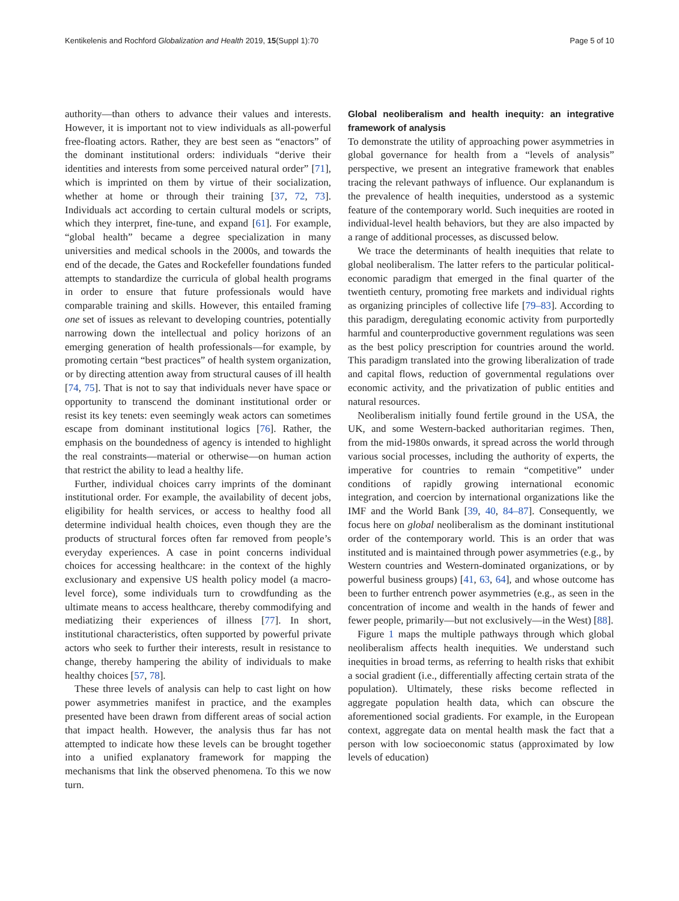Kentikelenis and Rochford Globalization and Health 2019, 15(Suppl 1):70 Page 5 of 10
authority—than others to advance their values and interests. However, it is important not to view individuals as all-powerful free-floating actors. Rather, they are best seen as “enactors” of the dominant institutional orders: individuals “derive their identities and interests from some perceived natural order” [71], which is imprinted on them by virtue of their socialization, whether at home or through their training [37, 72, 73]. Individuals act according to certain cultural models or scripts, which they interpret, fine-tune, and expand [61]. For example, “global health” became a degree specialization in many universities and medical schools in the 2000s, and towards the end of the decade, the Gates and Rockefeller foundations funded attempts to standardize the curricula of global health programs in order to ensure that future professionals would have comparable training and skills. However, this entailed framing one set of issues as relevant to developing countries, potentially narrowing down the intellectual and policy horizons of an emerging generation of health professionals—for example, by promoting certain “best practices” of health system organization, or by directing attention away from structural causes of ill health [74, 75]. That is not to say that individuals never have space or opportunity to transcend the dominant institutional order or resist its key tenets: even seemingly weak actors can sometimes escape from dominant institutional logics [76]. Rather, the emphasis on the boundedness of agency is intended to highlight the real constraints—material or otherwise—on human action that restrict the ability to lead a healthy life.
Further, individual choices carry imprints of the dominant institutional order. For example, the availability of decent jobs, eligibility for health services, or access to healthy food all determine individual health choices, even though they are the products of structural forces often far removed from people’s everyday experiences. A case in point concerns individual choices for accessing healthcare: in the context of the highly exclusionary and expensive US health policy model (a macro-level force), some individuals turn to crowdfunding as the ultimate means to access healthcare, thereby commodifying and mediatizing their experiences of illness [77]. In short, institutional characteristics, often supported by powerful private actors who seek to further their interests, result in resistance to change, thereby hampering the ability of individuals to make healthy choices [57, 78].
These three levels of analysis can help to cast light on how power asymmetries manifest in practice, and the examples presented have been drawn from different areas of social action that impact health. However, the analysis thus far has not attempted to indicate how these levels can be brought together into a unified explanatory framework for mapping the mechanisms that link the observed phenomena. To this we now turn.
Global neoliberalism and health inequity: an integrative framework of analysis
To demonstrate the utility of approaching power asymmetries in global governance for health from a “levels of analysis” perspective, we present an integrative framework that enables tracing the relevant pathways of influence. Our explanandum is the prevalence of health inequities, understood as a systemic feature of the contemporary world. Such inequities are rooted in individual-level health behaviors, but they are also impacted by a range of additional processes, as discussed below.
We trace the determinants of health inequities that relate to global neoliberalism. The latter refers to the particular political-economic paradigm that emerged in the final quarter of the twentieth century, promoting free markets and individual rights as organizing principles of collective life [79–83]. According to this paradigm, deregulating economic activity from purportedly harmful and counterproductive government regulations was seen as the best policy prescription for countries around the world. This paradigm translated into the growing liberalization of trade and capital flows, reduction of governmental regulations over economic activity, and the privatization of public entities and natural resources.
Neoliberalism initially found fertile ground in the USA, the UK, and some Western-backed authoritarian regimes. Then, from the mid-1980s onwards, it spread across the world through various social processes, including the authority of experts, the imperative for countries to remain “competitive” under conditions of rapidly growing international economic integration, and coercion by international organizations like the IMF and the World Bank [39, 40, 84–87]. Consequently, we focus here on global neoliberalism as the dominant institutional order of the contemporary world. This is an order that was instituted and is maintained through power asymmetries (e.g., by Western countries and Western-dominated organizations, or by powerful business groups) [41, 63, 64], and whose outcome has been to further entrench power asymmetries (e.g., as seen in the concentration of income and wealth in the hands of fewer and fewer people, primarily—but not exclusively—in the West) [88].
Figure 1 maps the multiple pathways through which global neoliberalism affects health inequities. We understand such inequities in broad terms, as referring to health risks that exhibit a social gradient (i.e., differentially affecting certain strata of the population). Ultimately, these risks become reflected in aggregate population health data, which can obscure the aforementioned social gradients. For example, in the European context, aggregate data on mental health mask the fact that a person with low socioeconomic status (approximated by low levels of education)